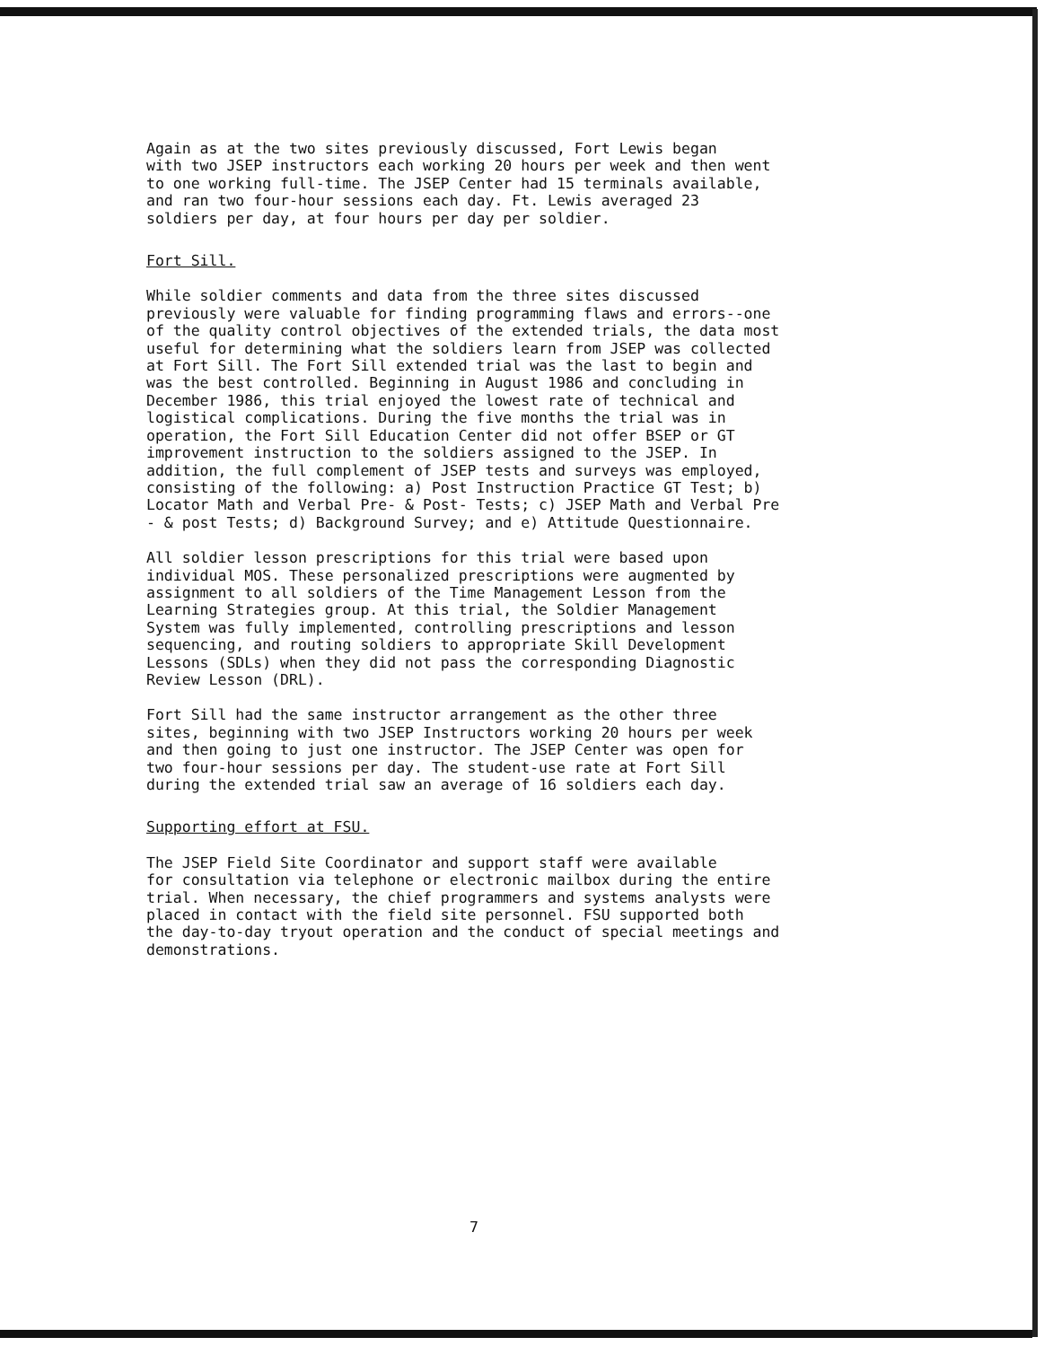Again as at the two sites previously discussed, Fort Lewis began with two JSEP instructors each working 20 hours per week and then went to one working full-time. The JSEP Center had 15 terminals available, and ran two four-hour sessions each day. Ft. Lewis averaged 23 soldiers per day, at four hours per day per soldier.
Fort Sill.
While soldier comments and data from the three sites discussed previously were valuable for finding programming flaws and errors--one of the quality control objectives of the extended trials, the data most useful for determining what the soldiers learn from JSEP was collected at Fort Sill. The Fort Sill extended trial was the last to begin and was the best controlled. Beginning in August 1986 and concluding in December 1986, this trial enjoyed the lowest rate of technical and logistical complications. During the five months the trial was in operation, the Fort Sill Education Center did not offer BSEP or GT improvement instruction to the soldiers assigned to the JSEP. In addition, the full complement of JSEP tests and surveys was employed, consisting of the following: a) Post Instruction Practice GT Test; b) Locator Math and Verbal Pre- & Post- Tests; c) JSEP Math and Verbal Pre - & post Tests; d) Background Survey; and e) Attitude Questionnaire.
All soldier lesson prescriptions for this trial were based upon individual MOS. These personalized prescriptions were augmented by assignment to all soldiers of the Time Management Lesson from the Learning Strategies group. At this trial, the Soldier Management System was fully implemented, controlling prescriptions and lesson sequencing, and routing soldiers to appropriate Skill Development Lessons (SDLs) when they did not pass the corresponding Diagnostic Review Lesson (DRL).
Fort Sill had the same instructor arrangement as the other three sites, beginning with two JSEP Instructors working 20 hours per week and then going to just one instructor. The JSEP Center was open for two four-hour sessions per day. The student-use rate at Fort Sill during the extended trial saw an average of 16 soldiers each day.
Supporting effort at FSU.
The JSEP Field Site Coordinator and support staff were available for consultation via telephone or electronic mailbox during the entire trial. When necessary, the chief programmers and systems analysts were placed in contact with the field site personnel. FSU supported both the day-to-day tryout operation and the conduct of special meetings and demonstrations.
7